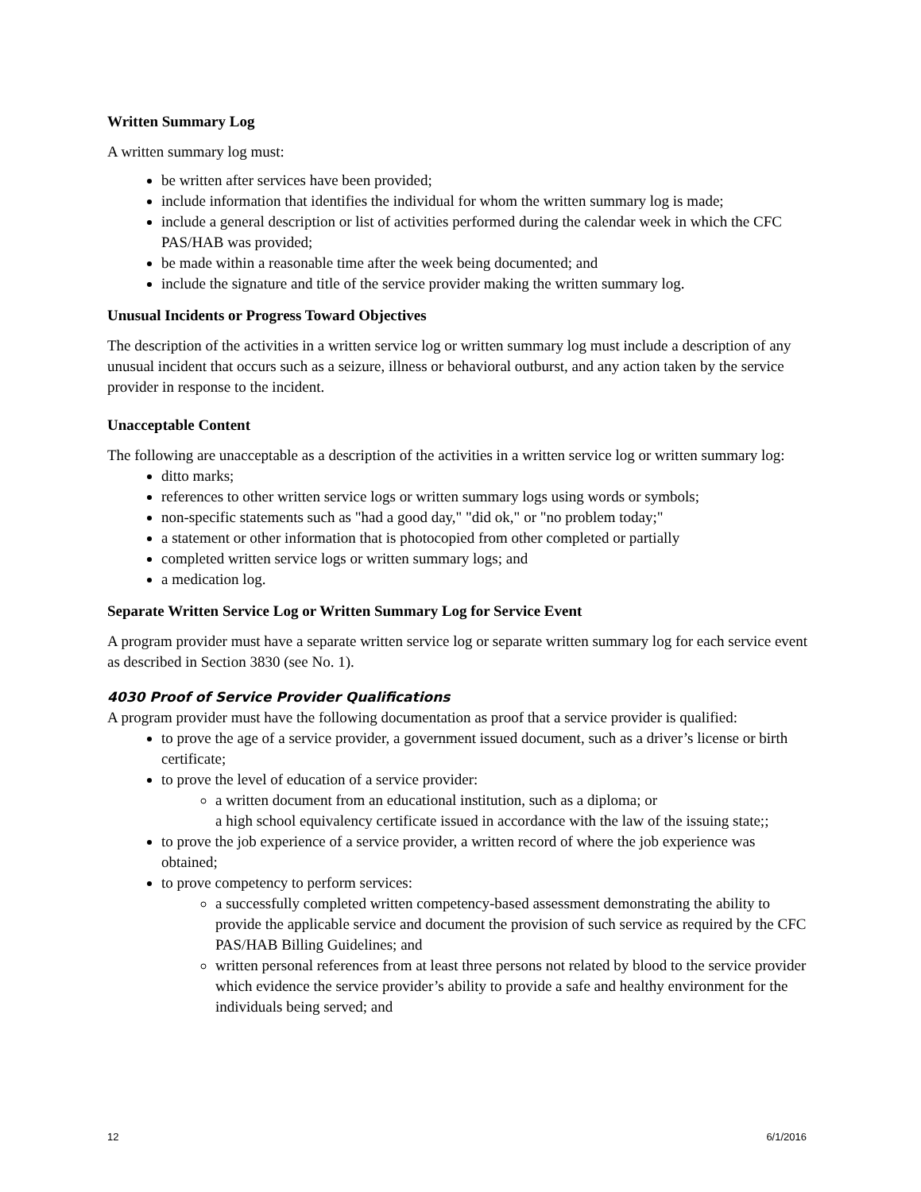Written Summary Log
A written summary log must:
be written after services have been provided;
include information that identifies the individual for whom the written summary log is made;
include a general description or list of activities performed during the calendar week in which the CFC PAS/HAB was provided;
be made within a reasonable time after the week being documented; and
include the signature and title of the service provider making the written summary log.
Unusual Incidents or Progress Toward Objectives
The description of the activities in a written service log or written summary log must include a description of any unusual incident that occurs such as a seizure, illness or behavioral outburst, and any action taken by the service provider in response to the incident.
Unacceptable Content
The following are unacceptable as a description of the activities in a written service log or written summary log:
ditto marks;
references to other written service logs or written summary logs using words or symbols;
non-specific statements such as "had a good day," "did ok," or "no problem today;"
a statement or other information that is photocopied from other completed or partially
completed written service logs or written summary logs; and
a medication log.
Separate Written Service Log or Written Summary Log for Service Event
A program provider must have a separate written service log or separate written summary log for each service event as described in Section 3830 (see No. 1).
4030 Proof of Service Provider Qualifications
A program provider must have the following documentation as proof that a service provider is qualified:
to prove the age of a service provider, a government issued document, such as a driver’s license or birth certificate;
to prove the level of education of a service provider:
a written document from an educational institution, such as a diploma; or
a high school equivalency certificate issued in accordance with the law of the issuing state;;
to prove the job experience of a service provider, a written record of where the job experience was obtained;
to prove competency to perform services:
a successfully completed written competency-based assessment demonstrating the ability to provide the applicable service and document the provision of such service as required by the CFC PAS/HAB Billing Guidelines; and
written personal references from at least three persons not related by blood to the service provider which evidence the service provider’s ability to provide a safe and healthy environment for the individuals being served; and
12 6/1/2016